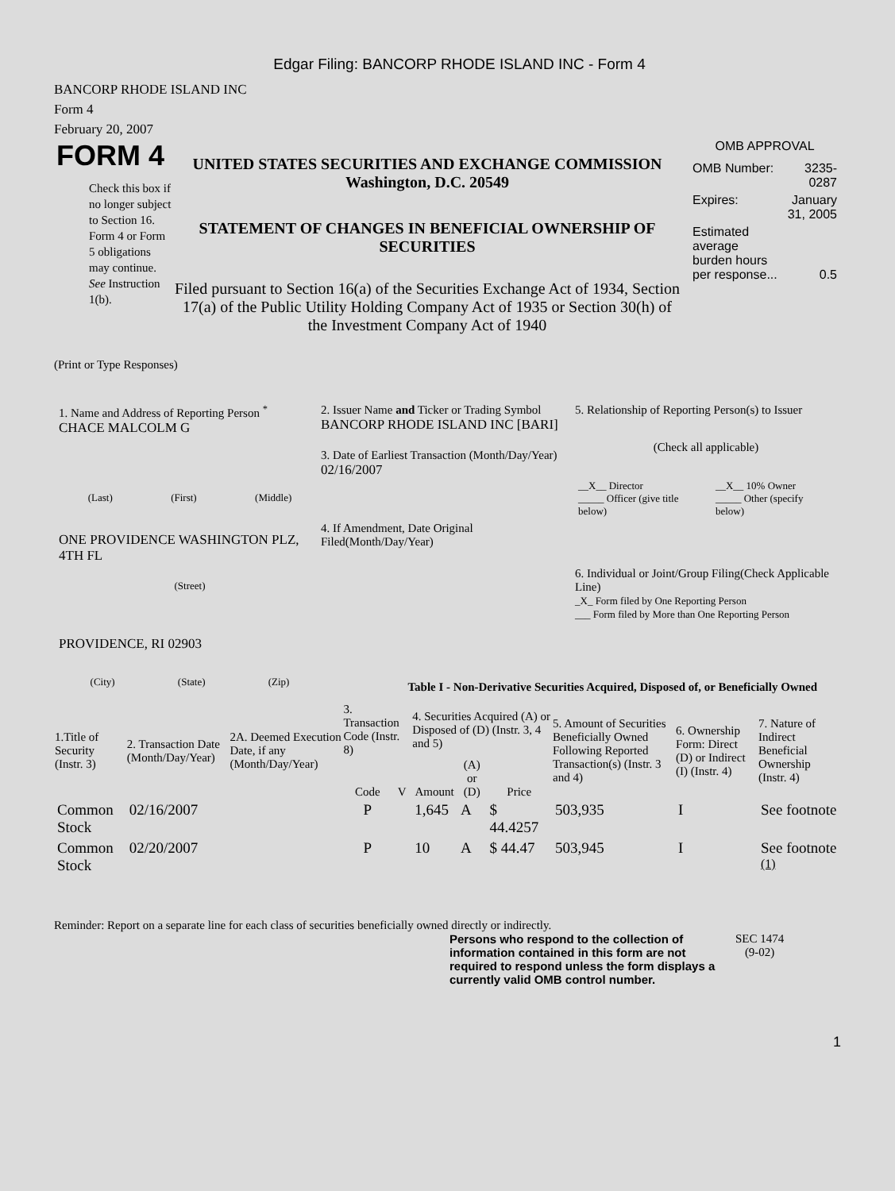Edgar Filing: BANCORP RHODE ISLAND INC - Form 4
BANCORP RHODE ISLAND INC
Form 4
February 20, 2007
FORM 4
Check this box if no longer subject to Section 16. Form 4 or Form 5 obligations may continue. See Instruction 1(b).
UNITED STATES SECURITIES AND EXCHANGE COMMISSION
Washington, D.C. 20549
STATEMENT OF CHANGES IN BENEFICIAL OWNERSHIP OF SECURITIES
Filed pursuant to Section 16(a) of the Securities Exchange Act of 1934, Section 17(a) of the Public Utility Holding Company Act of 1935 or Section 30(h) of the Investment Company Act of 1940
OMB APPROVAL
| OMB Number: | 3235-0287 |
| Expires: | January 31, 2005 |
| Estimated average burden hours per response... | 0.5 |
(Print or Type Responses)
1. Name and Address of Reporting Person <sup>*</sup>
CHACE MALCOLM G
(Last) (First) (Middle)
ONE PROVIDENCE WASHINGTON PLZ, 4TH FL
(Street)
PROVIDENCE, RI 02903
(City) (State) (Zip)
2. Issuer Name and Ticker or Trading Symbol
BANCORP RHODE ISLAND INC [BARI]
3. Date of Earliest Transaction (Month/Day/Year)
02/16/2007
4. If Amendment, Date Original Filed(Month/Day/Year)
5. Relationship of Reporting Person(s) to Issuer
(Check all applicable)
| __X__ Director _____ Officer (give title below) | __X__ 10% Owner _____ Other (specify below) |
6. Individual or Joint/Group Filing(Check Applicable Line)
_X_ Form filed by One Reporting Person
___ Form filed by More than One Reporting Person
Table I - Non-Derivative Securities Acquired, Disposed of, or Beneficially Owned
| 1.Title of Security (Instr. 3) | 2. Transaction Date (Month/Day/Year) | 2A. Deemed Execution Date, if any (Month/Day/Year) | 3. Transaction Code (Instr. 8) | | 4. Securities Acquired (A) or Disposed of (D) (Instr. 3, 4 and 5) | | | 5. Amount of Securities Beneficially Owned Following Reported Transaction(s) (Instr. 3 and 4) | 6. Ownership Form: Direct (D) or Indirect (I) (Instr. 4) | 7. Nature of Indirect Beneficial Ownership (Instr. 4) |
| --- | --- | --- | --- | --- | --- | --- | --- | --- | --- | --- |
| | | | Code | V | Amount | (A) or (D) | Price | | | |
| Common Stock | 02/16/2007 | | P | | 1,645 | A | $ 44.4257 | 503,935 | I | See footnote |
| Common Stock | 02/20/2007 | | P | | 10 | A | $ 44.47 | 503,945 | I | See footnote <sup>(1)</sup> |
Reminder: Report on a separate line for each class of securities beneficially owned directly or indirectly.
Persons who respond to the collection of information contained in this form are not required to respond unless the form displays a currently valid OMB control number.
SEC 1474
(9-02)
1